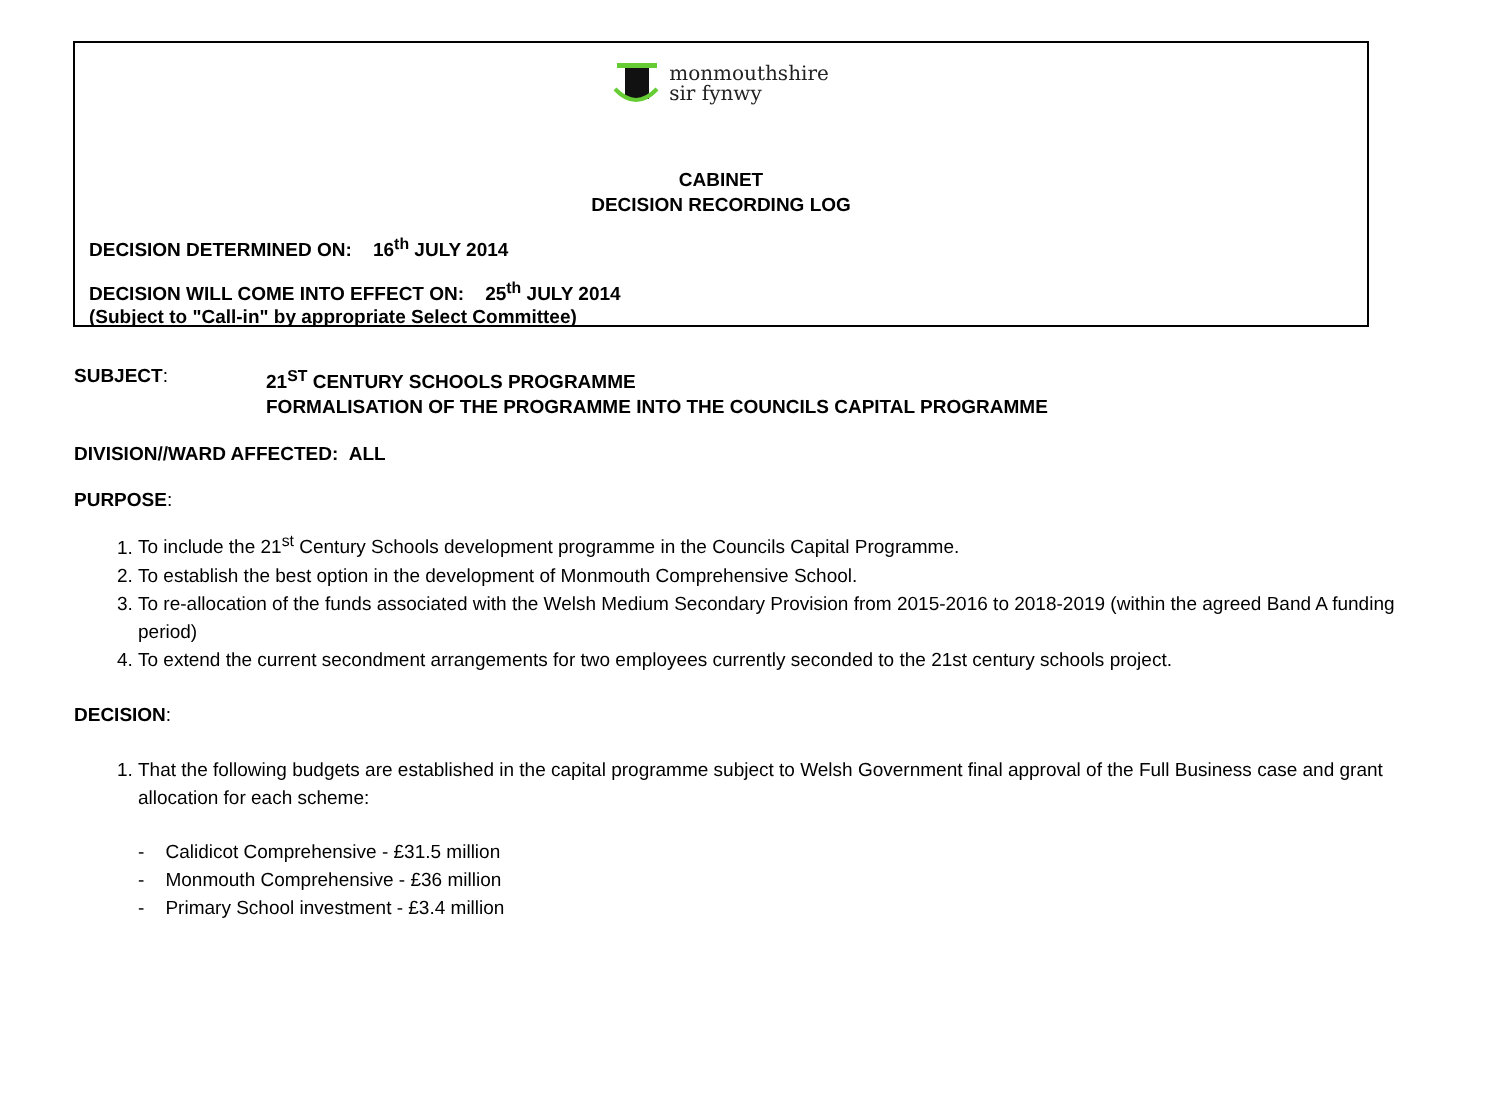monmouthshire
sir fynwy
CABINET
DECISION RECORDING LOG
DECISION DETERMINED ON: 16<sup>th</sup> JULY 2014
DECISION WILL COME INTO EFFECT ON: 25<sup>th</sup> JULY 2014
(Subject to "Call-in" by appropriate Select Committee)
SUBJECT: 21<sup>ST</sup> CENTURY SCHOOLS PROGRAMME
FORMALISATION OF THE PROGRAMME INTO THE COUNCILS CAPITAL PROGRAMME
DIVISION//WARD AFFECTED: ALL
PURPOSE:
1. To include the 21<sup>st</sup> Century Schools development programme in the Councils Capital Programme.
2. To establish the best option in the development of Monmouth Comprehensive School.
3. To re-allocation of the funds associated with the Welsh Medium Secondary Provision from 2015-2016 to 2018-2019 (within the agreed Band A funding period)
4. To extend the current secondment arrangements for two employees currently seconded to the 21st century schools project.
DECISION:
1. That the following budgets are established in the capital programme subject to Welsh Government final approval of the Full Business case and grant allocation for each scheme:
- Calidicot Comprehensive - £31.5 million
- Monmouth Comprehensive - £36 million
- Primary School investment - £3.4 million